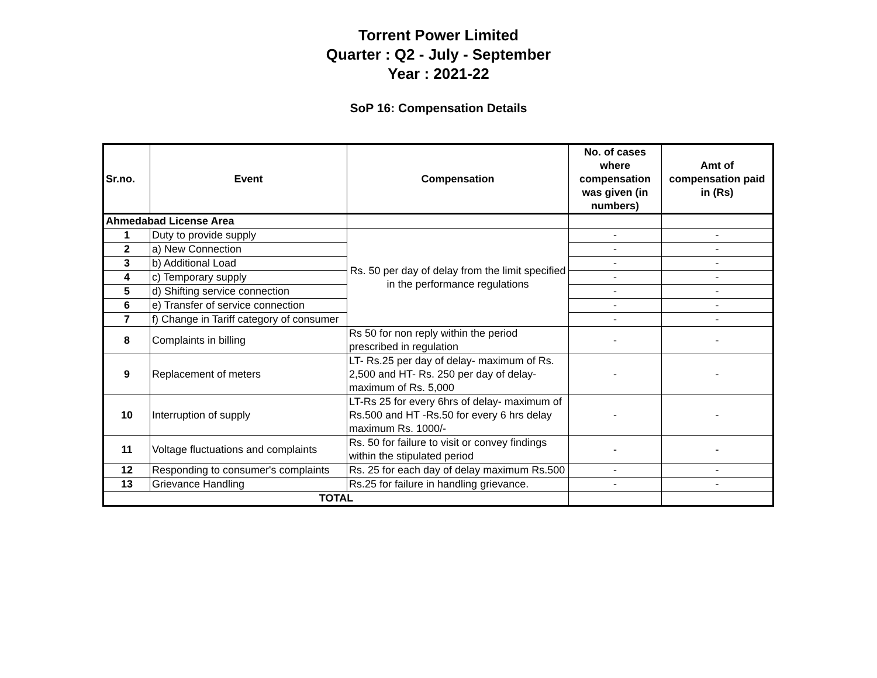Torrent Power Limited
Quarter : Q2 - July - September
Year : 2021-22
SoP 16: Compensation Details
| Sr.no. | Event | Compensation | No. of cases where compensation was given (in numbers) | Amt of compensation paid in (Rs) |
| --- | --- | --- | --- | --- |
| Ahmedabad License Area | | | | |
| 1 | Duty to provide supply | Rs. 50 per day of delay from the limit specified in the performance regulations | - | - |
| 2 | a) New Connection | | - | - |
| 3 | b) Additional Load | | - | - |
| 4 | c) Temporary supply | | - | - |
| 5 | d) Shifting service connection | | - | - |
| 6 | e) Transfer of service connection | | - | - |
| 7 | f) Change in Tariff category of consumer | | - | - |
| 8 | Complaints in billing | Rs 50 for non reply within the period prescribed in regulation | - | - |
| 9 | Replacement of meters | LT- Rs.25 per day of delay- maximum of Rs. 2,500 and HT- Rs. 250 per day of delay- maximum of Rs. 5,000 | - | - |
| 10 | Interruption of supply | LT-Rs 25 for every 6hrs of delay- maximum of Rs.500 and HT -Rs.50 for every 6 hrs delay maximum Rs. 1000/- | - | - |
| 11 | Voltage fluctuations and complaints | Rs. 50 for failure to visit or convey findings within the stipulated period | - | - |
| 12 | Responding to consumer's complaints | Rs. 25 for each day of delay maximum Rs.500 | - | - |
| 13 | Grievance Handling | Rs.25 for failure in handling grievance. | - | - |
| TOTAL | | | | |